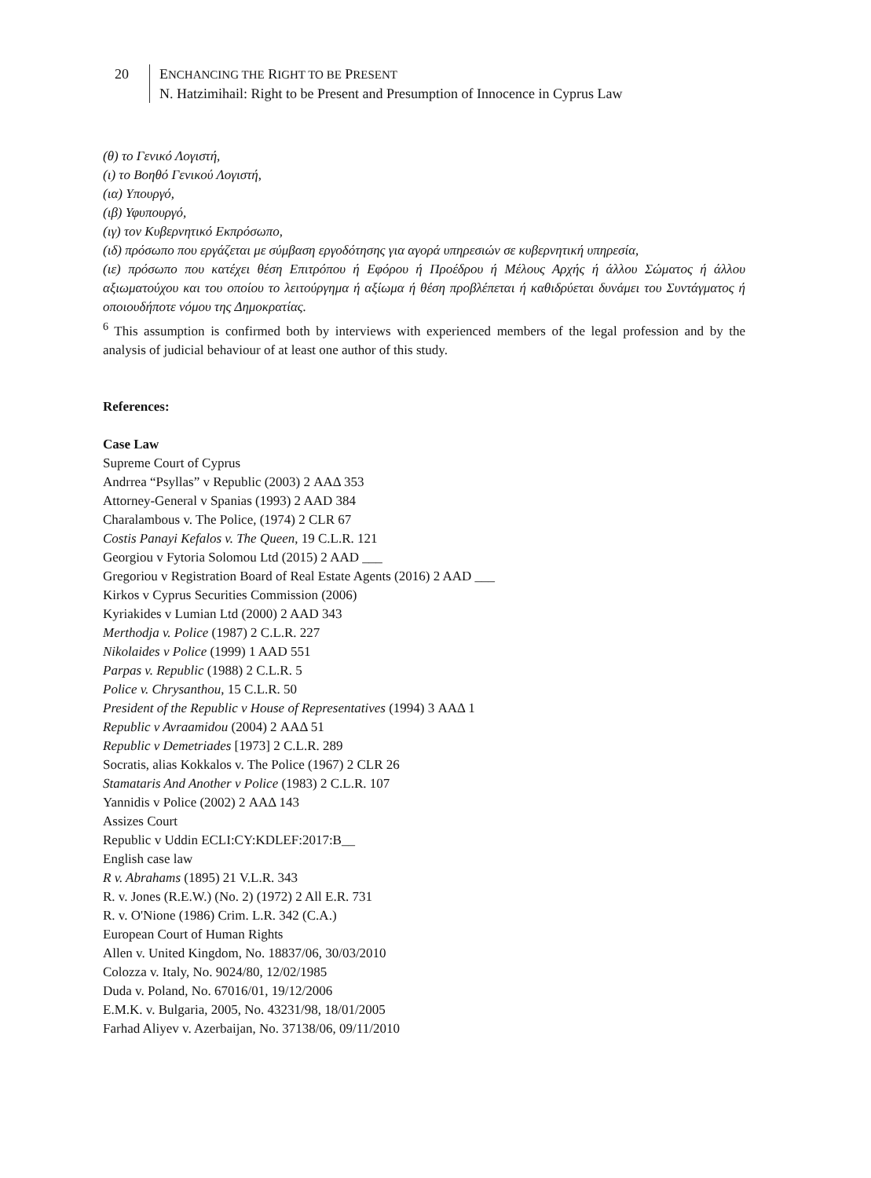20 ENCHANCING THE RIGHT TO BE PRESENT
N. Hatzimihail: Right to be Present and Presumption of Innocence in Cyprus Law
(θ) το Γενικό Λογιστή,
(ι) το Βοηθό Γενικού Λογιστή,
(ια) Υπουργό,
(ιβ) Υφυπουργό,
(ιγ) τον Κυβερνητικό Εκπρόσωπο,
(ιδ) πρόσωπο που εργάζεται με σύμβαση εργοδότησης για αγορά υπηρεσιών σε κυβερνητική υπηρεσία,
(ιε) πρόσωπο που κατέχει θέση Επιτρόπου ή Εφόρου ή Προέδρου ή Μέλους Αρχής ή άλλου Σώματος ή άλλου αξιωματούχου και του οποίου το λειτούργημα ή αξίωμα ή θέση προβλέπεται ή καθιδρύεται δυνάμει του Συντάγματος ή οποιουδήποτε νόμου της Δημοκρατίας.
<sup>6</sup> This assumption is confirmed both by interviews with experienced members of the legal profession and by the analysis of judicial behaviour of at least one author of this study.
References:
Case Law
Supreme Court of Cyprus
Andrrea “Psyllas” v Republic (2003) 2 ΑΑΔ 353
Attorney-General v Spanias (1993) 2 AAD 384
Charalambous v. The Police, (1974) 2 CLR 67
Costis Panayi Kefalos v. The Queen, 19 C.L.R. 121
Georgiou v Fytoria Solomou Ltd (2015) 2 AAD ___
Gregoriou v Registration Board of Real Estate Agents (2016) 2 AAD ___
Kirkos v Cyprus Securities Commission (2006)
Kyriakides v Lumian Ltd (2000) 2 AAD 343
Merthodja v. Police (1987) 2 C.L.R. 227
Nikolaides v Police (1999) 1 AAD 551
Parpas v. Republic (1988) 2 C.L.R. 5
Police v. Chrysanthou, 15 C.L.R. 50
President of the Republic v House of Representatives (1994) 3 ΑΑΔ 1
Republic v Avraamidou (2004) 2 ΑΑΔ 51
Republic v Demetriades [1973] 2 C.L.R. 289
Socratis, alias Kokkalos v. The Police (1967) 2 CLR 26
Stamataris And Another v Police (1983) 2 C.L.R. 107
Yannidis v Police (2002) 2 ΑΑΔ 143
Assizes Court
Republic v Uddin ECLI:CY:KDLEF:2017:B__
English case law
R v. Abrahams (1895) 21 V.L.R. 343
R. v. Jones (R.E.W.) (No. 2) (1972) 2 All E.R. 731
R. v. O'Nione (1986) Crim. L.R. 342 (C.A.)
European Court of Human Rights
Allen v. United Kingdom, No. 18837/06, 30/03/2010
Colozza v. Italy, No. 9024/80, 12/02/1985
Duda v. Poland, No. 67016/01, 19/12/2006
E.M.K. v. Bulgaria, 2005, No. 43231/98, 18/01/2005
Farhad Aliyev v. Azerbaijan, No. 37138/06, 09/11/2010